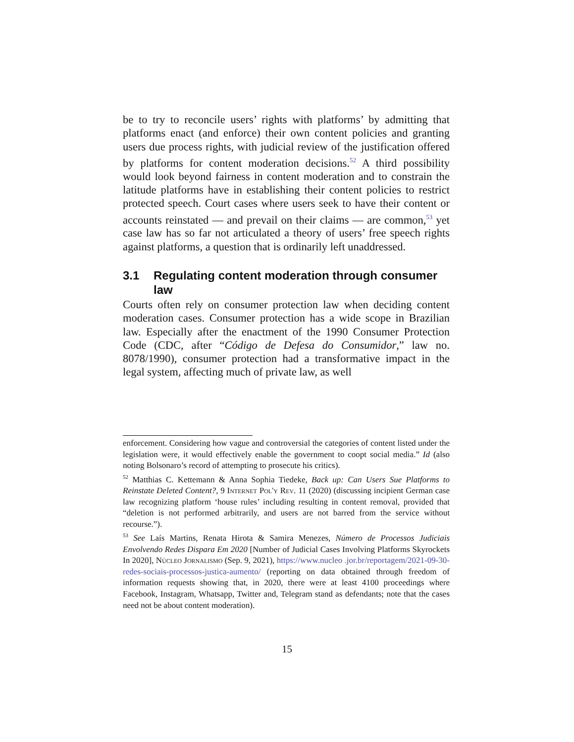be to try to reconcile users’ rights with platforms’ by admitting that platforms enact (and enforce) their own content policies and granting users due process rights, with judicial review of the justification offered by platforms for content moderation decisions.<sup>52</sup> A third possibility would look beyond fairness in content moderation and to constrain the latitude platforms have in establishing their content policies to restrict protected speech. Court cases where users seek to have their content or accounts reinstated — and prevail on their claims — are common,<sup>53</sup> yet case law has so far not articulated a theory of users’ free speech rights against platforms, a question that is ordinarily left unaddressed.
3.1 Regulating content moderation through consumer law
Courts often rely on consumer protection law when deciding content moderation cases. Consumer protection has a wide scope in Brazilian law. Especially after the enactment of the 1990 Consumer Protection Code (CDC, after “Código de Defesa do Consumidor,” law no. 8078/1990), consumer protection had a transformative impact in the legal system, affecting much of private law, as well
enforcement. Considering how vague and controversial the categories of content listed under the legislation were, it would effectively enable the government to coopt social media.” Id (also noting Bolsonaro’s record of attempting to prosecute his critics).
<sup>52</sup> Matthias C. Kettemann & Anna Sophia Tiedeke, Back up: Can Users Sue Platforms to Reinstate Deleted Content?, 9 Internet Pol'y Rev. 11 (2020) (discussing incipient German case law recognizing platform ‘house rules’ including resulting in content removal, provided that “deletion is not performed arbitrarily, and users are not barred from the service without recourse.”).
<sup>53</sup> See Laís Martins, Renata Hirota & Samira Menezes, Número de Processos Judiciais Envolvendo Redes Dispara Em 2020 [Number of Judicial Cases Involving Platforms Skyrockets In 2020], Núcleo Jornalismo (Sep. 9, 2021), https://www.nucleo .jor.br/reportagem/2021-09-30-redes-sociais-processos-justica-aumento/ (reporting on data obtained through freedom of information requests showing that, in 2020, there were at least 4100 proceedings where Facebook, Instagram, Whatsapp, Twitter and, Telegram stand as defendants; note that the cases need not be about content moderation).
15